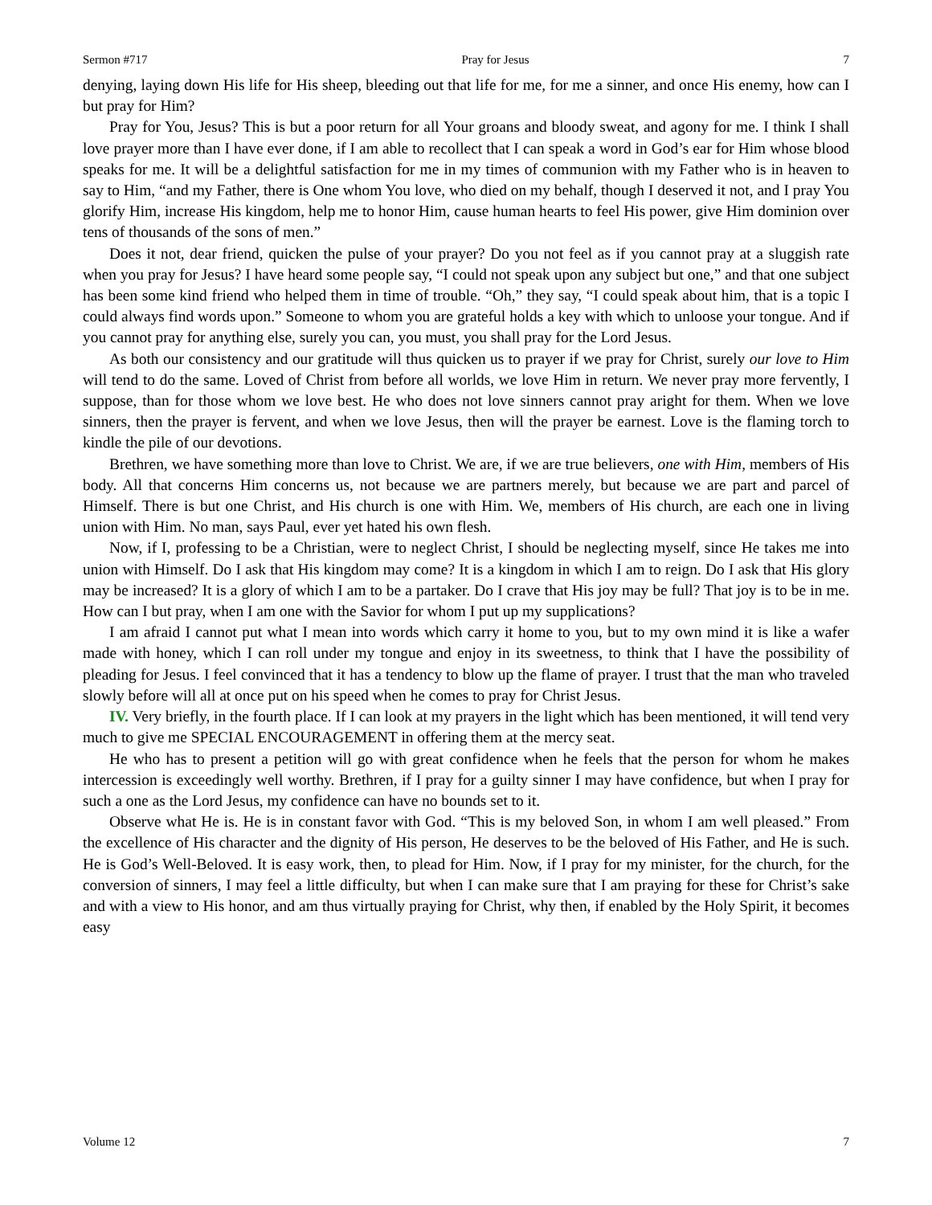Sermon #717 Pray for Jesus 7
denying, laying down His life for His sheep, bleeding out that life for me, for me a sinner, and once His enemy, how can I but pray for Him?
Pray for You, Jesus? This is but a poor return for all Your groans and bloody sweat, and agony for me. I think I shall love prayer more than I have ever done, if I am able to recollect that I can speak a word in God’s ear for Him whose blood speaks for me. It will be a delightful satisfaction for me in my times of communion with my Father who is in heaven to say to Him, “and my Father, there is One whom You love, who died on my behalf, though I deserved it not, and I pray You glorify Him, increase His kingdom, help me to honor Him, cause human hearts to feel His power, give Him dominion over tens of thousands of the sons of men.”
Does it not, dear friend, quicken the pulse of your prayer? Do you not feel as if you cannot pray at a sluggish rate when you pray for Jesus? I have heard some people say, “I could not speak upon any subject but one,” and that one subject has been some kind friend who helped them in time of trouble. “Oh,” they say, “I could speak about him, that is a topic I could always find words upon.” Someone to whom you are grateful holds a key with which to unloose your tongue. And if you cannot pray for anything else, surely you can, you must, you shall pray for the Lord Jesus.
As both our consistency and our gratitude will thus quicken us to prayer if we pray for Christ, surely our love to Him will tend to do the same. Loved of Christ from before all worlds, we love Him in return. We never pray more fervently, I suppose, than for those whom we love best. He who does not love sinners cannot pray aright for them. When we love sinners, then the prayer is fervent, and when we love Jesus, then will the prayer be earnest. Love is the flaming torch to kindle the pile of our devotions.
Brethren, we have something more than love to Christ. We are, if we are true believers, one with Him, members of His body. All that concerns Him concerns us, not because we are partners merely, but because we are part and parcel of Himself. There is but one Christ, and His church is one with Him. We, members of His church, are each one in living union with Him. No man, says Paul, ever yet hated his own flesh.
Now, if I, professing to be a Christian, were to neglect Christ, I should be neglecting myself, since He takes me into union with Himself. Do I ask that His kingdom may come? It is a kingdom in which I am to reign. Do I ask that His glory may be increased? It is a glory of which I am to be a partaker. Do I crave that His joy may be full? That joy is to be in me. How can I but pray, when I am one with the Savior for whom I put up my supplications?
I am afraid I cannot put what I mean into words which carry it home to you, but to my own mind it is like a wafer made with honey, which I can roll under my tongue and enjoy in its sweetness, to think that I have the possibility of pleading for Jesus. I feel convinced that it has a tendency to blow up the flame of prayer. I trust that the man who traveled slowly before will all at once put on his speed when he comes to pray for Christ Jesus.
IV. Very briefly, in the fourth place. If I can look at my prayers in the light which has been mentioned, it will tend very much to give me SPECIAL ENCOURAGEMENT in offering them at the mercy seat.
He who has to present a petition will go with great confidence when he feels that the person for whom he makes intercession is exceedingly well worthy. Brethren, if I pray for a guilty sinner I may have confidence, but when I pray for such a one as the Lord Jesus, my confidence can have no bounds set to it.
Observe what He is. He is in constant favor with God. “This is my beloved Son, in whom I am well pleased.” From the excellence of His character and the dignity of His person, He deserves to be the beloved of His Father, and He is such. He is God’s Well-Beloved. It is easy work, then, to plead for Him. Now, if I pray for my minister, for the church, for the conversion of sinners, I may feel a little difficulty, but when I can make sure that I am praying for these for Christ’s sake and with a view to His honor, and am thus virtually praying for Christ, why then, if enabled by the Holy Spirit, it becomes easy
Volume 12 7